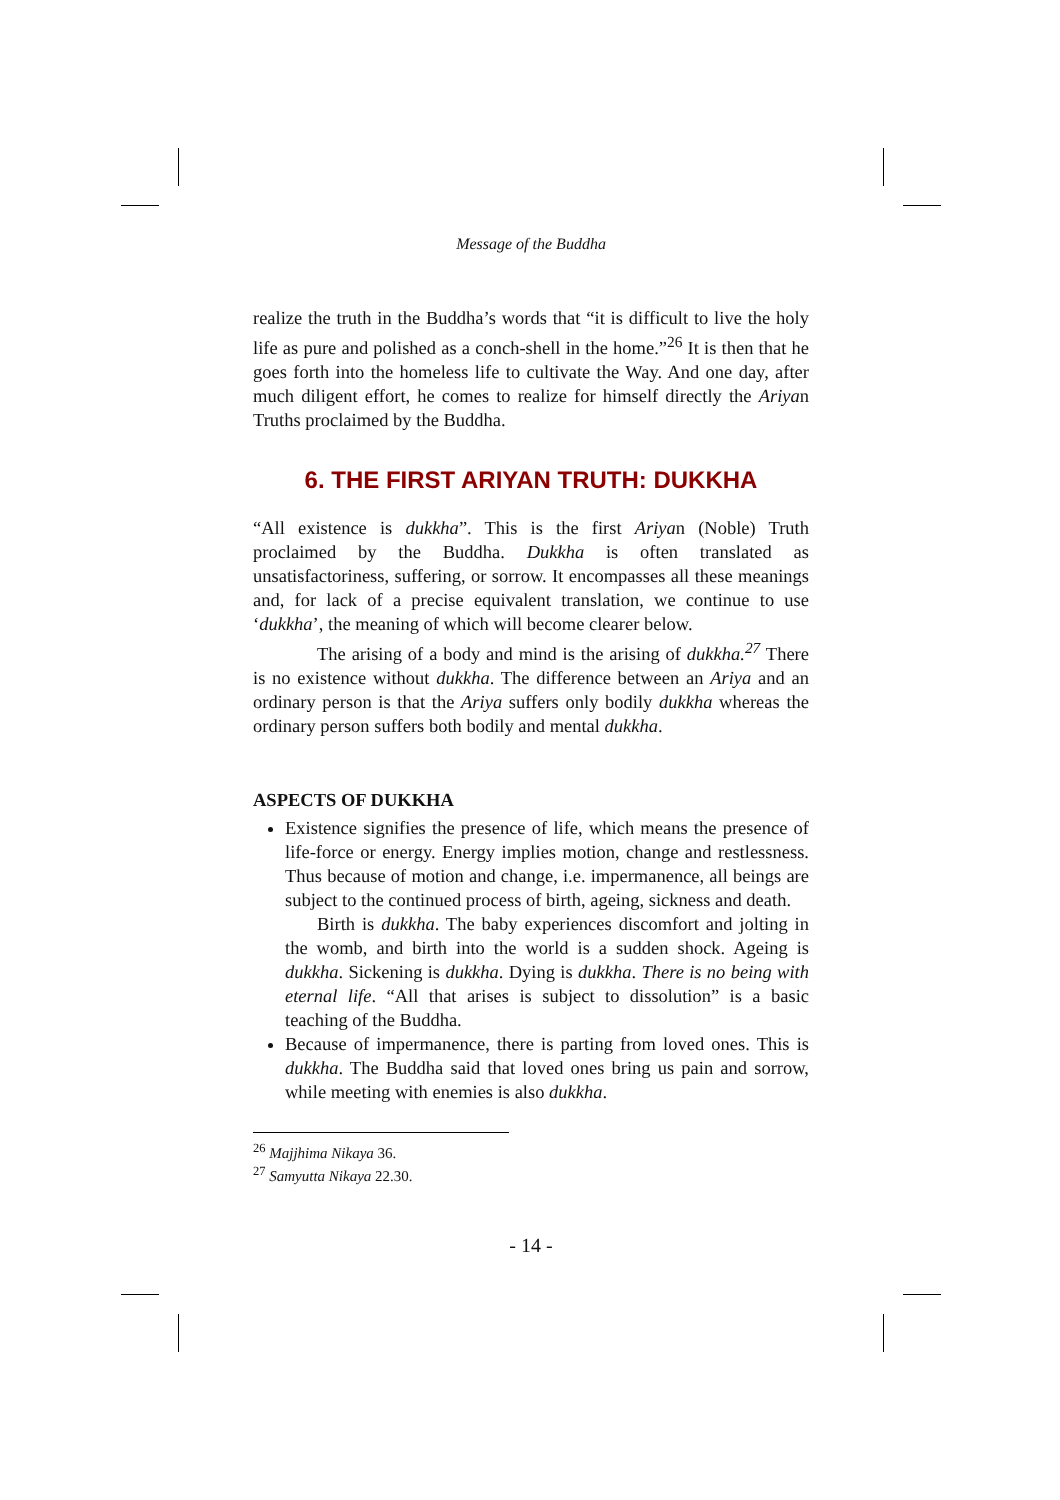Message of the Buddha
realize the truth in the Buddha’s words that “it is difficult to live the holy life as pure and polished as a conch-shell in the home.”<sup>26</sup> It is then that he goes forth into the homeless life to cultivate the Way. And one day, after much diligent effort, he comes to realize for himself directly the Ariyan Truths proclaimed by the Buddha.
6. THE FIRST ARIYAN TRUTH: DUKKHA
“All existence is dukkha”. This is the first Ariyan (Noble) Truth proclaimed by the Buddha. Dukkha is often translated as unsatisfactoriness, suffering, or sorrow. It encompasses all these meanings and, for lack of a precise equivalent translation, we continue to use ‘dukkha’, the meaning of which will become clearer below.
The arising of a body and mind is the arising of dukkha.<sup>27</sup> There is no existence without dukkha. The difference between an Ariya and an ordinary person is that the Ariya suffers only bodily dukkha whereas the ordinary person suffers both bodily and mental dukkha.
ASPECTS OF DUKKHA
Existence signifies the presence of life, which means the presence of life-force or energy. Energy implies motion, change and restlessness. Thus because of motion and change, i.e. impermanence, all beings are subject to the continued process of birth, ageing, sickness and death.
Birth is dukkha. The baby experiences discomfort and jolting in the womb, and birth into the world is a sudden shock. Ageing is dukkha. Sickening is dukkha. Dying is dukkha. There is no being with eternal life. “All that arises is subject to dissolution” is a basic teaching of the Buddha.
Because of impermanence, there is parting from loved ones. This is dukkha. The Buddha said that loved ones bring us pain and sorrow, while meeting with enemies is also dukkha.
<sup>26</sup> Majjhima Nikaya 36.
<sup>27</sup> Samyutta Nikaya 22.30.
- 14 -